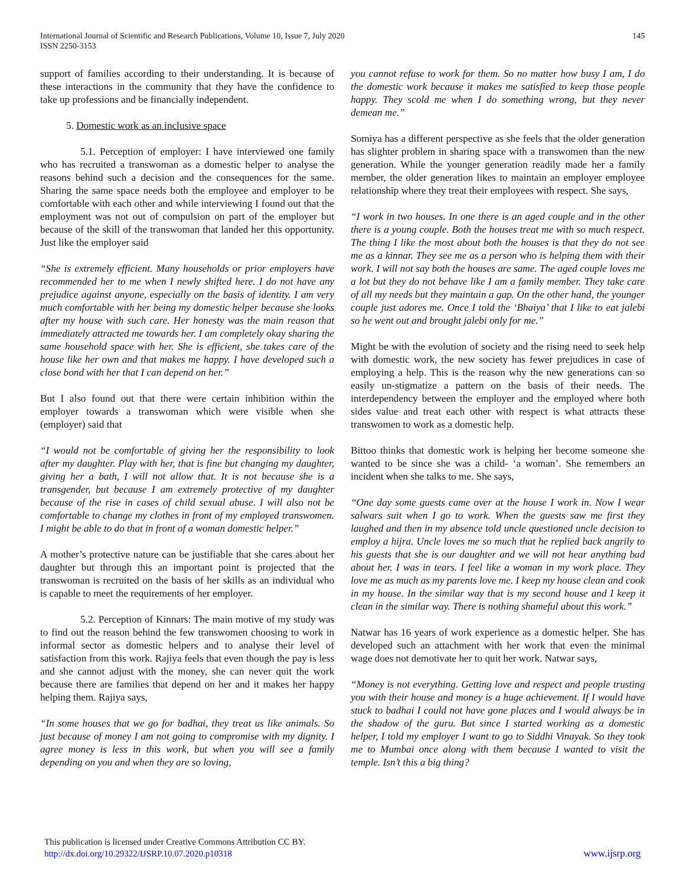International Journal of Scientific and Research Publications, Volume 10, Issue 7, July 2020
ISSN 2250-3153
145
support of families according to their understanding. It is because of these interactions in the community that they have the confidence to take up professions and be financially independent.
5. Domestic work as an inclusive space
5.1. Perception of employer: I have interviewed one family who has recruited a transwoman as a domestic helper to analyse the reasons behind such a decision and the consequences for the same. Sharing the same space needs both the employee and employer to be comfortable with each other and while interviewing I found out that the employment was not out of compulsion on part of the employer but because of the skill of the transwoman that landed her this opportunity. Just like the employer said
“She is extremely efficient. Many households or prior employers have recommended her to me when I newly shifted here. I do not have any prejudice against anyone, especially on the basis of identity. I am very much comfortable with her being my domestic helper because she looks after my house with such care. Her honesty was the main reason that immediately attracted me towards her. I am completely okay sharing the same household space with her. She is efficient, she takes care of the house like her own and that makes me happy. I have developed such a close bond with her that I can depend on her.”
But I also found out that there were certain inhibition within the employer towards a transwoman which were visible when she (employer) said that
“I would not be comfortable of giving her the responsibility to look after my daughter. Play with her, that is fine but changing my daughter, giving her a bath, I will not allow that. It is not because she is a transgender, but because I am extremely protective of my daughter because of the rise in cases of child sexual abuse. I will also not be comfortable to change my clothes in front of my employed transwomen. I might be able to do that in front of a woman domestic helper.”
A mother’s protective nature can be justifiable that she cares about her daughter but through this an important point is projected that the transwoman is recruited on the basis of her skills as an individual who is capable to meet the requirements of her employer.
5.2. Perception of Kinnars: The main motive of my study was to find out the reason behind the few transwomen choosing to work in informal sector as domestic helpers and to analyse their level of satisfaction from this work. Rajiya feels that even though the pay is less and she cannot adjust with the money, she can never quit the work because there are families that depend on her and it makes her happy helping them. Rajiya says,
“In some houses that we go for badhai, they treat us like animals. So just because of money I am not going to compromise with my dignity. I agree money is less in this work, but when you will see a family depending on you and when they are so loving,
you cannot refuse to work for them. So no matter how busy I am, I do the domestic work because it makes me satisfied to keep those people happy. They scold me when I do something wrong, but they never demean me.”
Somiya has a different perspective as she feels that the older generation has slighter problem in sharing space with a transwomen than the new generation. While the younger generation readily made her a family member, the older generation likes to maintain an employer employee relationship where they treat their employees with respect. She says,
“I work in two houses. In one there is an aged couple and in the other there is a young couple. Both the houses treat me with so much respect. The thing I like the most about both the houses is that they do not see me as a kinnar. They see me as a person who is helping them with their work. I will not say both the houses are same. The aged couple loves me a lot but they do not behave like I am a family member. They take care of all my needs but they maintain a gap. On the other hand, the younger couple just adores me. Once I told the ‘Bhaiya’ that I like to eat jalebi so he went out and brought jalebi only for me.”
Might be with the evolution of society and the rising need to seek help with domestic work, the new society has fewer prejudices in case of employing a help. This is the reason why the new generations can so easily un-stigmatize a pattern on the basis of their needs. The interdependency between the employer and the employed where both sides value and treat each other with respect is what attracts these transwomen to work as a domestic help.
Bittoo thinks that domestic work is helping her become someone she wanted to be since she was a child- ‘a woman’. She remembers an incident when she talks to me. She says,
“One day some guests came over at the house I work in. Now I wear salwars suit when I go to work. When the guests saw me first they laughed and then in my absence told uncle questioned uncle decision to employ a hijra. Uncle loves me so much that he replied back angrily to his guests that she is our daughter and we will not hear anything bad about her. I was in tears. I feel like a woman in my work place. They love me as much as my parents love me. I keep my house clean and cook in my house. In the similar way that is my second house and I keep it clean in the similar way. There is nothing shameful about this work.”
Natwar has 16 years of work experience as a domestic helper. She has developed such an attachment with her work that even the minimal wage does not demotivate her to quit her work. Natwar says,
“Money is not everything. Getting love and respect and people trusting you with their house and money is a huge achievement. If I would have stuck to badhai I could not have gone places and I would always be in the shadow of the guru. But since I started working as a domestic helper, I told my employer I want to go to Siddhi Vinayak. So they took me to Mumbai once along with them because I wanted to visit the temple. Isn’t this a big thing?
This publication is licensed under Creative Commons Attribution CC BY.
http://dx.doi.org/10.29322/IJSRP.10.07.2020.p10318
www.ijsrp.org